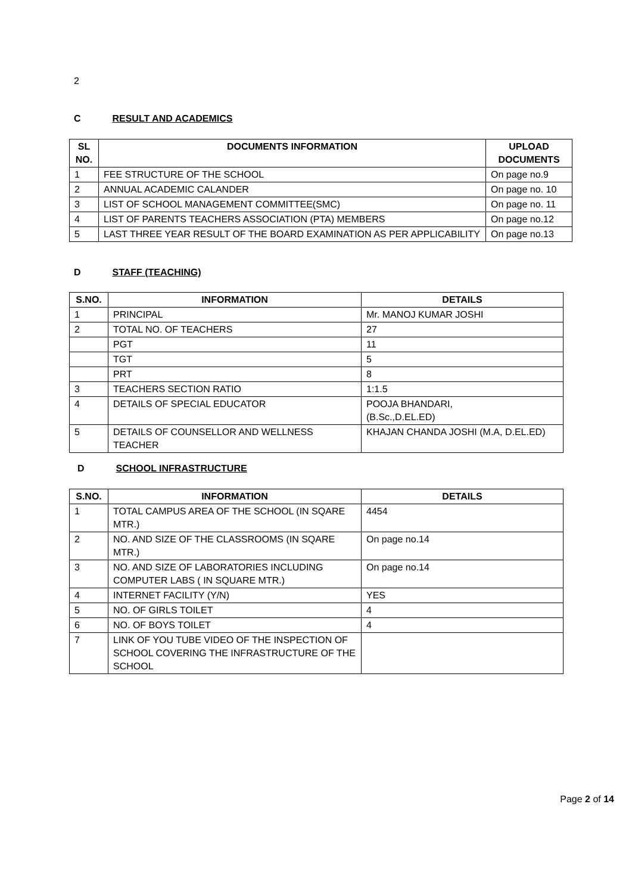2
C RESULT AND ACADEMICS
| SL NO. | DOCUMENTS INFORMATION | UPLOAD DOCUMENTS |
| --- | --- | --- |
| 1 | FEE STRUCTURE OF THE SCHOOL | On page no.9 |
| 2 | ANNUAL ACADEMIC CALANDER | On page no. 10 |
| 3 | LIST OF SCHOOL MANAGEMENT COMMITTEE(SMC) | On page no. 11 |
| 4 | LIST OF PARENTS TEACHERS ASSOCIATION (PTA) MEMBERS | On page no.12 |
| 5 | LAST THREE YEAR RESULT OF THE BOARD EXAMINATION AS PER APPLICABILITY | On page no.13 |
D STAFF (TEACHING)
| S.NO. | INFORMATION | DETAILS |
| --- | --- | --- |
| 1 | PRINCIPAL | Mr. MANOJ KUMAR JOSHI |
| 2 | TOTAL NO. OF TEACHERS | 27 |
| | PGT | 11 |
| | TGT | 5 |
| | PRT | 8 |
| 3 | TEACHERS SECTION RATIO | 1:1.5 |
| 4 | DETAILS OF SPECIAL EDUCATOR | POOJA BHANDARI, (B.Sc.,D.EL.ED) |
| 5 | DETAILS OF COUNSELLOR AND WELLNESS TEACHER | KHAJAN CHANDA JOSHI (M.A, D.EL.ED) |
D SCHOOL INFRASTRUCTURE
| S.NO. | INFORMATION | DETAILS |
| --- | --- | --- |
| 1 | TOTAL CAMPUS AREA OF THE SCHOOL (IN SQARE MTR.) | 4454 |
| 2 | NO. AND SIZE OF THE CLASSROOMS (IN SQARE MTR.) | On page no.14 |
| 3 | NO. AND SIZE OF LABORATORIES INCLUDING COMPUTER LABS ( IN SQUARE MTR.) | On page no.14 |
| 4 | INTERNET FACILITY (Y/N) | YES |
| 5 | NO. OF GIRLS TOILET | 4 |
| 6 | NO. OF BOYS TOILET | 4 |
| 7 | LINK OF YOU TUBE VIDEO OF THE INSPECTION OF SCHOOL COVERING THE INFRASTRUCTURE OF THE SCHOOL | |
Page 2 of 14